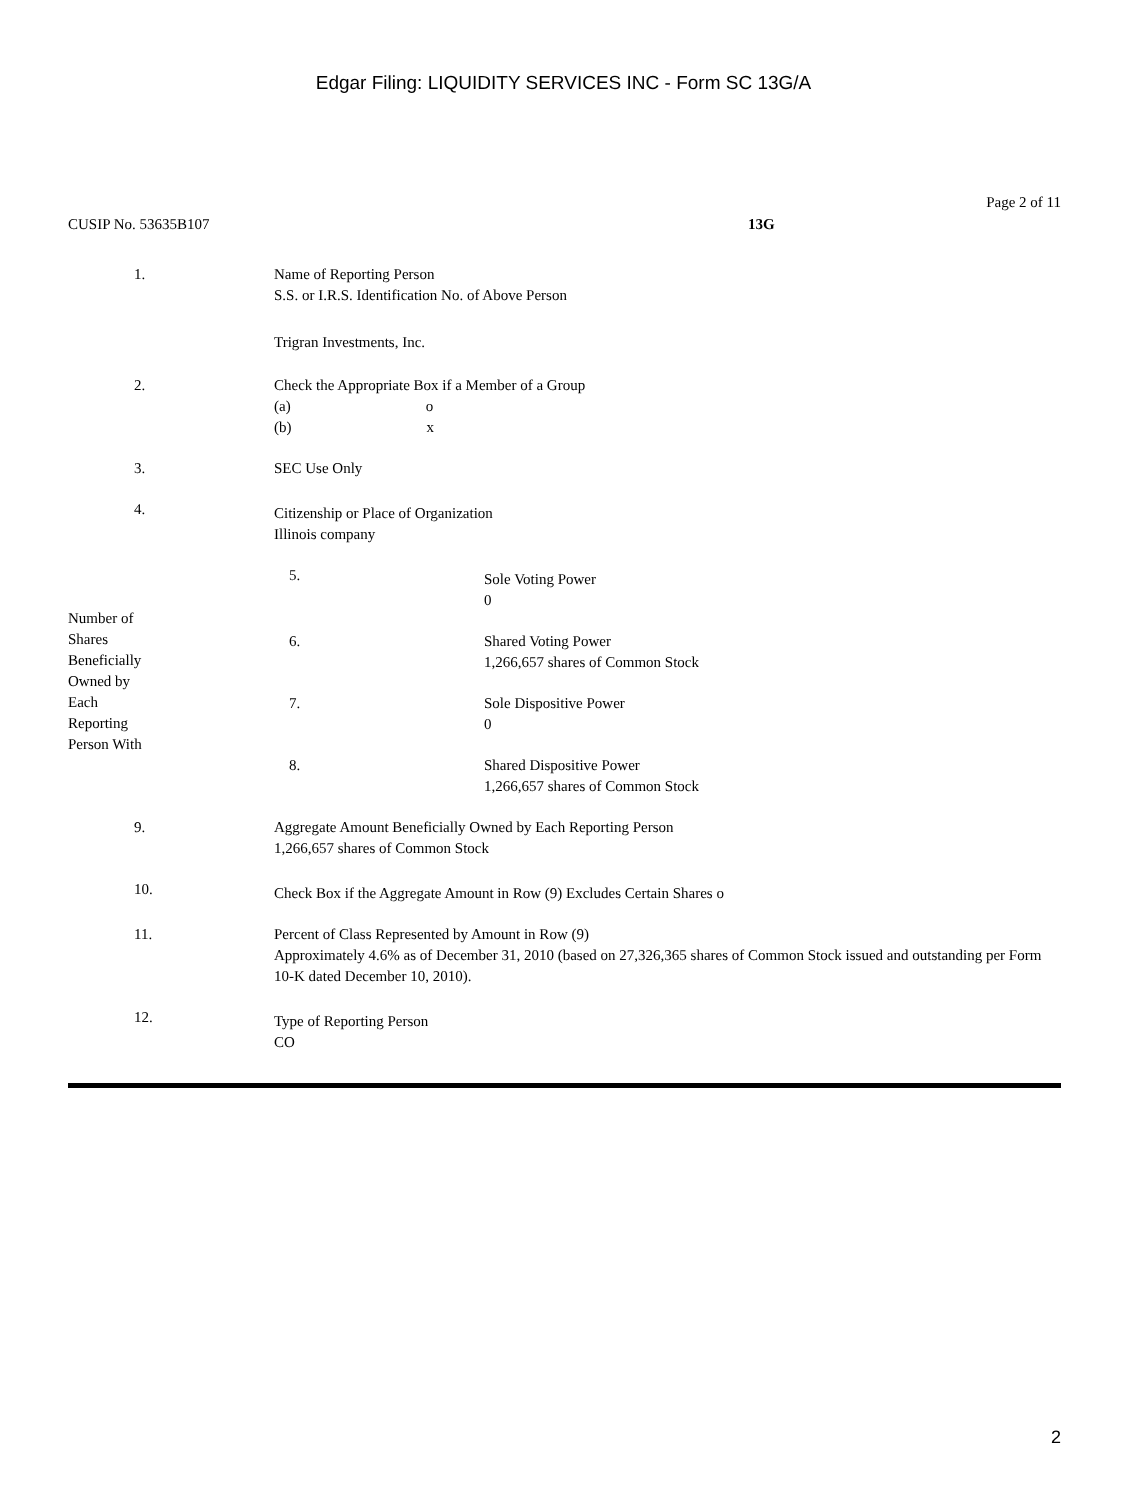Edgar Filing: LIQUIDITY SERVICES INC - Form SC 13G/A
Page 2 of 11
CUSIP No. 53635B107 13G
| 1. | Name of Reporting Person S.S. or I.R.S. Identification No. of Above Person Trigran Investments, Inc. |
| 2. | Check the Appropriate Box if a Member of a Group (a) o (b) x |
| 3. | SEC Use Only |
| 4. | Citizenship or Place of Organization Illinois company |
| Number of Shares Beneficially Owned by Each Reporting Person With | 5. | Sole Voting Power 0 |
| | 6. | Shared Voting Power 1,266,657 shares of Common Stock |
| | 7. | Sole Dispositive Power 0 |
| | 8. | Shared Dispositive Power 1,266,657 shares of Common Stock |
| 9. | Aggregate Amount Beneficially Owned by Each Reporting Person 1,266,657 shares of Common Stock |
| 10. | Check Box if the Aggregate Amount in Row (9) Excludes Certain Shares o |
| 11. | Percent of Class Represented by Amount in Row (9) Approximately 4.6% as of December 31, 2010 (based on 27,326,365 shares of Common Stock issued and outstanding per Form 10-K dated December 10, 2010). |
| 12. | Type of Reporting Person CO |
2